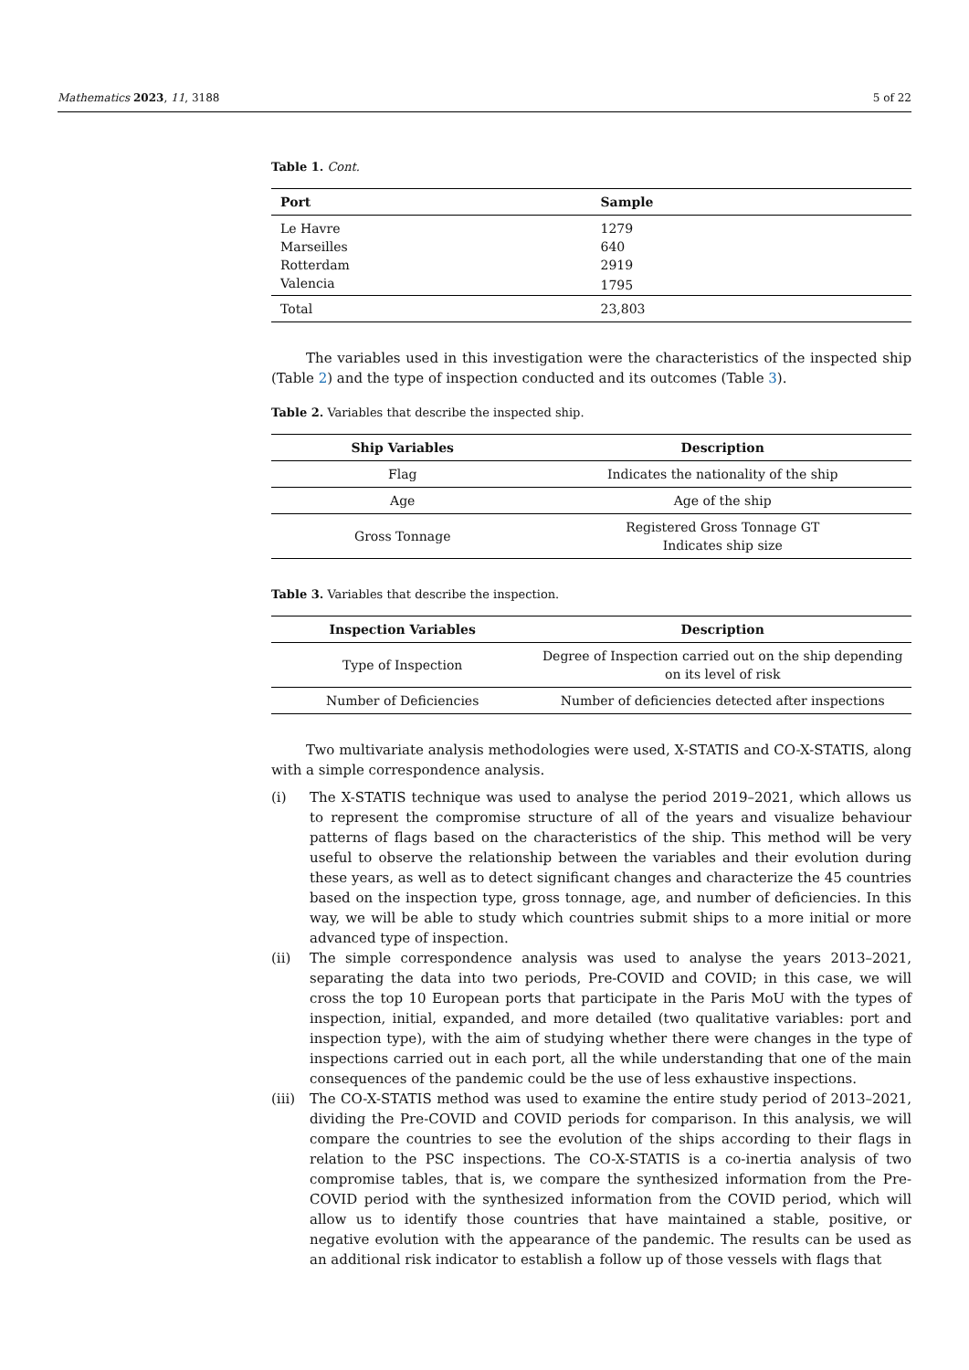Mathematics 2023, 11, 3188 5 of 22
Table 1. Cont.
| Port | Sample |
| --- | --- |
| Le Havre | 1279 |
| Marseilles | 640 |
| Rotterdam | 2919 |
| Valencia | 1795 |
| Total | 23,803 |
The variables used in this investigation were the characteristics of the inspected ship (Table 2) and the type of inspection conducted and its outcomes (Table 3).
Table 2. Variables that describe the inspected ship.
| Ship Variables | Description |
| --- | --- |
| Flag | Indicates the nationality of the ship |
| Age | Age of the ship |
| Gross Tonnage | Registered Gross Tonnage GT Indicates ship size |
Table 3. Variables that describe the inspection.
| Inspection Variables | Description |
| --- | --- |
| Type of Inspection | Degree of Inspection carried out on the ship depending on its level of risk |
| Number of Deficiencies | Number of deficiencies detected after inspections |
Two multivariate analysis methodologies were used, X-STATIS and CO-X-STATIS, along with a simple correspondence analysis.
(i) The X-STATIS technique was used to analyse the period 2019–2021, which allows us to represent the compromise structure of all of the years and visualize behaviour patterns of flags based on the characteristics of the ship. This method will be very useful to observe the relationship between the variables and their evolution during these years, as well as to detect significant changes and characterize the 45 countries based on the inspection type, gross tonnage, age, and number of deficiencies. In this way, we will be able to study which countries submit ships to a more initial or more advanced type of inspection.
(ii) The simple correspondence analysis was used to analyse the years 2013–2021, separating the data into two periods, Pre-COVID and COVID; in this case, we will cross the top 10 European ports that participate in the Paris MoU with the types of inspection, initial, expanded, and more detailed (two qualitative variables: port and inspection type), with the aim of studying whether there were changes in the type of inspections carried out in each port, all the while understanding that one of the main consequences of the pandemic could be the use of less exhaustive inspections.
(iii) The CO-X-STATIS method was used to examine the entire study period of 2013–2021, dividing the Pre-COVID and COVID periods for comparison. In this analysis, we will compare the countries to see the evolution of the ships according to their flags in relation to the PSC inspections. The CO-X-STATIS is a co-inertia analysis of two compromise tables, that is, we compare the synthesized information from the Pre-COVID period with the synthesized information from the COVID period, which will allow us to identify those countries that have maintained a stable, positive, or negative evolution with the appearance of the pandemic. The results can be used as an additional risk indicator to establish a follow up of those vessels with flags that